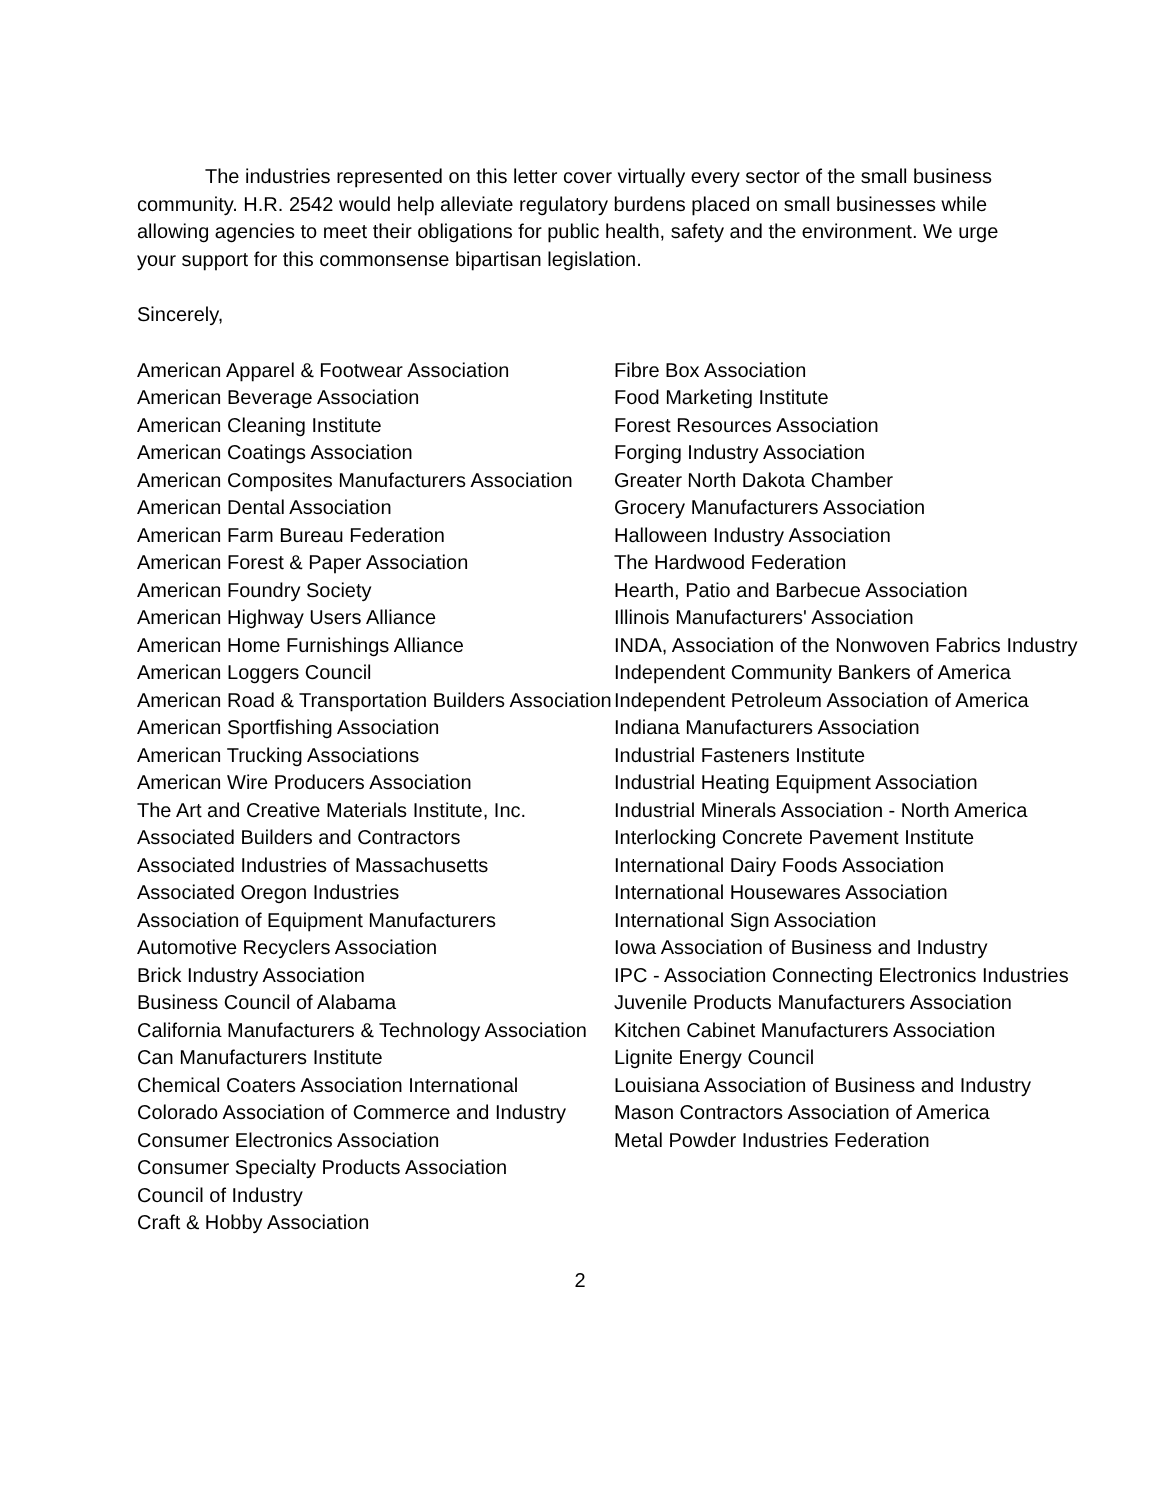The industries represented on this letter cover virtually every sector of the small business community. H.R. 2542 would help alleviate regulatory burdens placed on small businesses while allowing agencies to meet their obligations for public health, safety and the environment. We urge your support for this commonsense bipartisan legislation.
Sincerely,
American Apparel & Footwear Association
American Beverage Association
American Cleaning Institute
American Coatings Association
American Composites Manufacturers Association
American Dental Association
American Farm Bureau Federation
American Forest & Paper Association
American Foundry Society
American Highway Users Alliance
American Home Furnishings Alliance
American Loggers Council
American Road & Transportation Builders Association
American Sportfishing Association
American Trucking Associations
American Wire Producers Association
The Art and Creative Materials Institute, Inc.
Associated Builders and Contractors
Associated Industries of Massachusetts
Associated Oregon Industries
Association of Equipment Manufacturers
Automotive Recyclers Association
Brick Industry Association
Business Council of Alabama
California Manufacturers & Technology Association
Can Manufacturers Institute
Chemical Coaters Association International
Colorado Association of Commerce and Industry
Consumer Electronics Association
Consumer Specialty Products Association
Council of Industry
Craft & Hobby Association
Fibre Box Association
Food Marketing Institute
Forest Resources Association
Forging Industry Association
Greater North Dakota Chamber
Grocery Manufacturers Association
Halloween Industry Association
The Hardwood Federation
Hearth, Patio and Barbecue Association
Illinois Manufacturers' Association
INDA, Association of the Nonwoven Fabrics Industry
Independent Community Bankers of America
Independent Petroleum Association of America
Indiana Manufacturers Association
Industrial Fasteners Institute
Industrial Heating Equipment Association
Industrial Minerals Association - North America
Interlocking Concrete Pavement Institute
International Dairy Foods Association
International Housewares Association
International Sign Association
Iowa Association of Business and Industry
IPC - Association Connecting Electronics Industries
Juvenile Products Manufacturers Association
Kitchen Cabinet Manufacturers Association
Lignite Energy Council
Louisiana Association of Business and Industry
Mason Contractors Association of America
Metal Powder Industries Federation
2